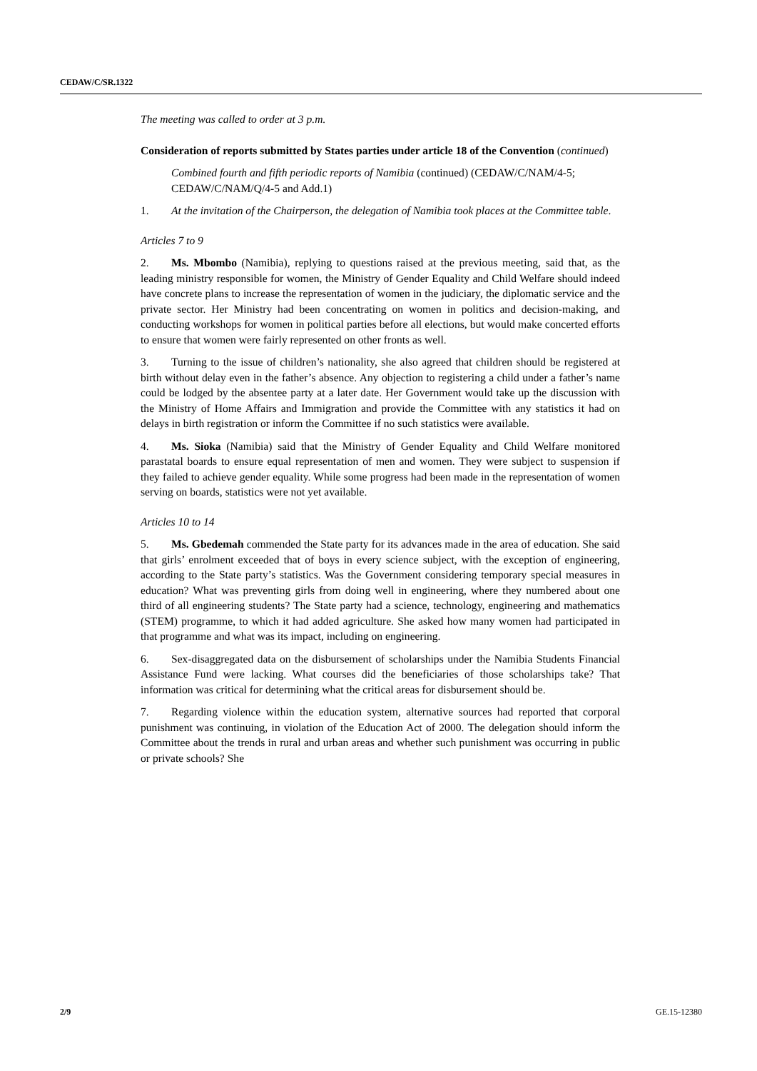CEDAW/C/SR.1322
The meeting was called to order at 3 p.m.
Consideration of reports submitted by States parties under article 18 of the Convention (continued)
Combined fourth and fifth periodic reports of Namibia (continued) (CEDAW/C/NAM/4-5; CEDAW/C/NAM/Q/4-5 and Add.1)
1. At the invitation of the Chairperson, the delegation of Namibia took places at the Committee table.
Articles 7 to 9
2. Ms. Mbombo (Namibia), replying to questions raised at the previous meeting, said that, as the leading ministry responsible for women, the Ministry of Gender Equality and Child Welfare should indeed have concrete plans to increase the representation of women in the judiciary, the diplomatic service and the private sector. Her Ministry had been concentrating on women in politics and decision-making, and conducting workshops for women in political parties before all elections, but would make concerted efforts to ensure that women were fairly represented on other fronts as well.
3. Turning to the issue of children’s nationality, she also agreed that children should be registered at birth without delay even in the father’s absence. Any objection to registering a child under a father’s name could be lodged by the absentee party at a later date. Her Government would take up the discussion with the Ministry of Home Affairs and Immigration and provide the Committee with any statistics it had on delays in birth registration or inform the Committee if no such statistics were available.
4. Ms. Sioka (Namibia) said that the Ministry of Gender Equality and Child Welfare monitored parastatal boards to ensure equal representation of men and women. They were subject to suspension if they failed to achieve gender equality. While some progress had been made in the representation of women serving on boards, statistics were not yet available.
Articles 10 to 14
5. Ms. Gbedemah commended the State party for its advances made in the area of education. She said that girls’ enrolment exceeded that of boys in every science subject, with the exception of engineering, according to the State party’s statistics. Was the Government considering temporary special measures in education? What was preventing girls from doing well in engineering, where they numbered about one third of all engineering students? The State party had a science, technology, engineering and mathematics (STEM) programme, to which it had added agriculture. She asked how many women had participated in that programme and what was its impact, including on engineering.
6. Sex-disaggregated data on the disbursement of scholarships under the Namibia Students Financial Assistance Fund were lacking. What courses did the beneficiaries of those scholarships take? That information was critical for determining what the critical areas for disbursement should be.
7. Regarding violence within the education system, alternative sources had reported that corporal punishment was continuing, in violation of the Education Act of 2000. The delegation should inform the Committee about the trends in rural and urban areas and whether such punishment was occurring in public or private schools? She
2/9 GE.15-12380